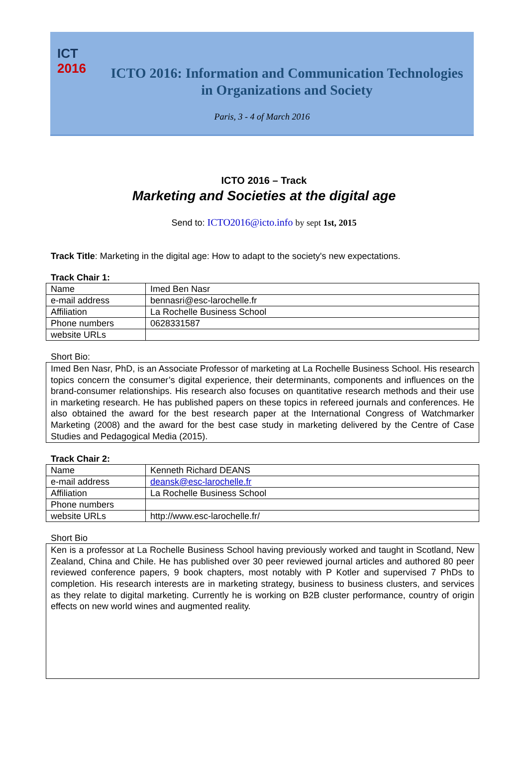ICT
2016
ICTO 2016: Information and Communication Technologies in Organizations and Society
Paris, 3 - 4 of March 2016
ICTO 2016 – Track
Marketing and Societies at the digital age
Send to: ICTO2016@icto.info by sept 1st, 2015
Track Title: Marketing in the digital age: How to adapt to the society's new expectations.
Track Chair 1:
| Name | Imed Ben Nasr |
| e-mail address | bennasri@esc-larochelle.fr |
| Affiliation | La Rochelle Business School |
| Phone numbers | 0628331587 |
| website URLs | |
Short Bio:
Imed Ben Nasr, PhD, is an Associate Professor of marketing at La Rochelle Business School. His research topics concern the consumer’s digital experience, their determinants, components and influences on the brand-consumer relationships. His research also focuses on quantitative research methods and their use in marketing research. He has published papers on these topics in refereed journals and conferences. He also obtained the award for the best research paper at the International Congress of Watchmarker Marketing (2008) and the award for the best case study in marketing delivered by the Centre of Case Studies and Pedagogical Media (2015).
Track Chair 2:
| Name | Kenneth Richard DEANS |
| e-mail address | deansk@esc-larochelle.fr |
| Affiliation | La Rochelle Business School |
| Phone numbers | |
| website URLs | http://www.esc-larochelle.fr/ |
Short Bio
Ken is a professor at La Rochelle Business School having previously worked and taught in Scotland, New Zealand, China and Chile. He has published over 30 peer reviewed journal articles and authored 80 peer reviewed conference papers, 9 book chapters, most notably with P Kotler and supervised 7 PhDs to completion. His research interests are in marketing strategy, business to business clusters, and services as they relate to digital marketing. Currently he is working on B2B cluster performance, country of origin effects on new world wines and augmented reality.